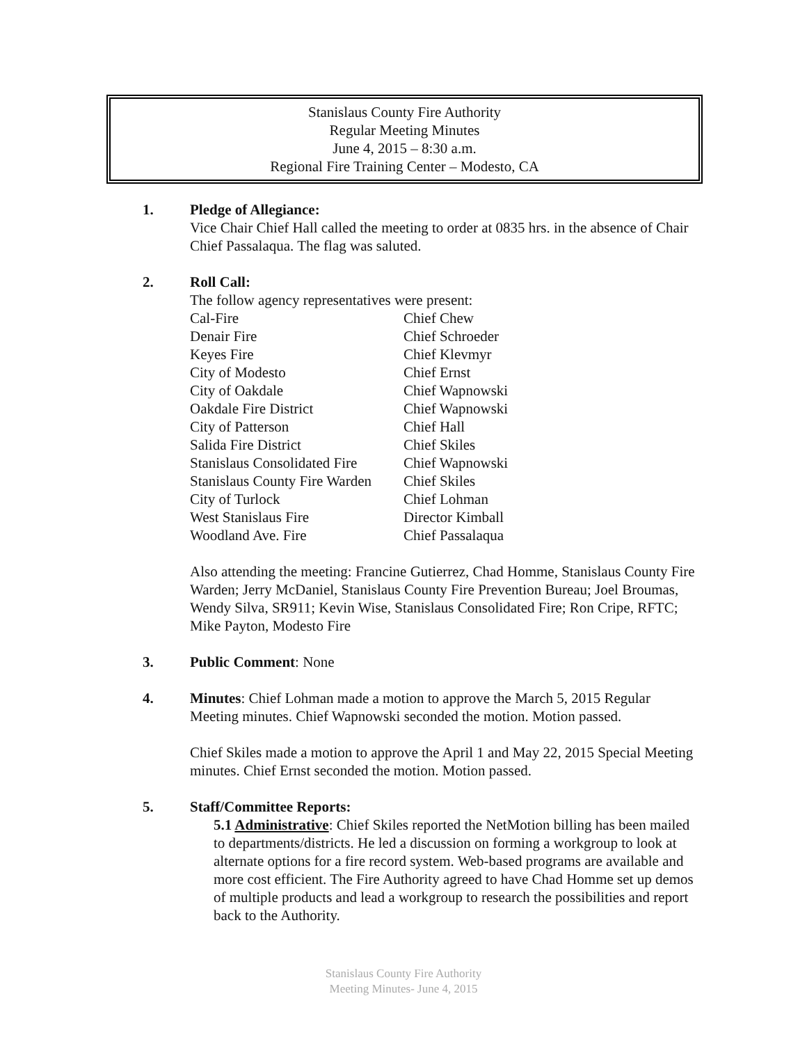Stanislaus County Fire Authority
Regular Meeting Minutes
June 4, 2015 – 8:30 a.m.
Regional Fire Training Center – Modesto, CA
1. Pledge of Allegiance:
Vice Chair Chief Hall called the meeting to order at 0835 hrs. in the absence of Chair Chief Passalaqua. The flag was saluted.
2. Roll Call:
The follow agency representatives were present:
| Cal-Fire | Chief Chew |
| Denair Fire | Chief Schroeder |
| Keyes Fire | Chief Klevmyr |
| City of Modesto | Chief Ernst |
| City of Oakdale | Chief Wapnowski |
| Oakdale Fire District | Chief Wapnowski |
| City of Patterson | Chief Hall |
| Salida Fire District | Chief Skiles |
| Stanislaus Consolidated Fire | Chief Wapnowski |
| Stanislaus County Fire Warden | Chief Skiles |
| City of Turlock | Chief Lohman |
| West Stanislaus Fire | Director Kimball |
| Woodland Ave. Fire | Chief Passalaqua |
Also attending the meeting: Francine Gutierrez, Chad Homme, Stanislaus County Fire Warden; Jerry McDaniel, Stanislaus County Fire Prevention Bureau; Joel Broumas, Wendy Silva, SR911; Kevin Wise, Stanislaus Consolidated Fire; Ron Cripe, RFTC; Mike Payton, Modesto Fire
3. Public Comment: None
4. Minutes: Chief Lohman made a motion to approve the March 5, 2015 Regular Meeting minutes. Chief Wapnowski seconded the motion. Motion passed.
Chief Skiles made a motion to approve the April 1 and May 22, 2015 Special Meeting minutes. Chief Ernst seconded the motion. Motion passed.
5. Staff/Committee Reports:
5.1 Administrative: Chief Skiles reported the NetMotion billing has been mailed to departments/districts. He led a discussion on forming a workgroup to look at alternate options for a fire record system. Web-based programs are available and more cost efficient. The Fire Authority agreed to have Chad Homme set up demos of multiple products and lead a workgroup to research the possibilities and report back to the Authority.
Stanislaus County Fire Authority
Meeting Minutes- June 4, 2015